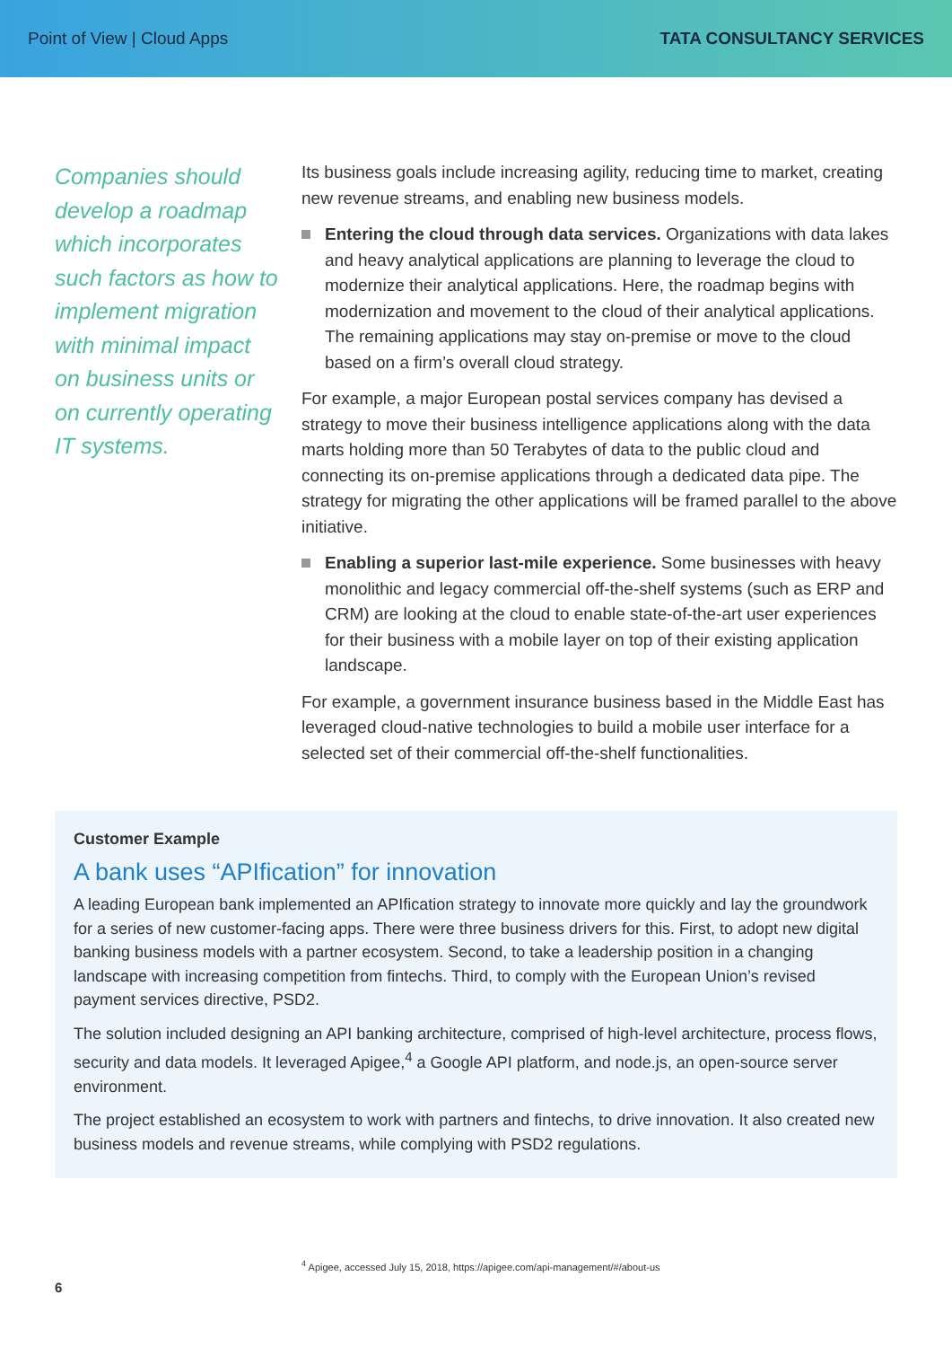Point of View | Cloud Apps TATA CONSULTANCY SERVICES
Companies should develop a roadmap which incorporates such factors as how to implement migration with minimal impact on business units or on currently operating IT systems.
Its business goals include increasing agility, reducing time to market, creating new revenue streams, and enabling new business models.
Entering the cloud through data services. Organizations with data lakes and heavy analytical applications are planning to leverage the cloud to modernize their analytical applications. Here, the roadmap begins with modernization and movement to the cloud of their analytical applications. The remaining applications may stay on-premise or move to the cloud based on a firm’s overall cloud strategy.
For example, a major European postal services company has devised a strategy to move their business intelligence applications along with the data marts holding more than 50 Terabytes of data to the public cloud and connecting its on-premise applications through a dedicated data pipe. The strategy for migrating the other applications will be framed parallel to the above initiative.
Enabling a superior last-mile experience. Some businesses with heavy monolithic and legacy commercial off-the-shelf systems (such as ERP and CRM) are looking at the cloud to enable state-of-the-art user experiences for their business with a mobile layer on top of their existing application landscape.
For example, a government insurance business based in the Middle East has leveraged cloud-native technologies to build a mobile user interface for a selected set of their commercial off-the-shelf functionalities.
Customer Example
A bank uses “APIfication” for innovation
A leading European bank implemented an APIfication strategy to innovate more quickly and lay the groundwork for a series of new customer-facing apps. There were three business drivers for this. First, to adopt new digital banking business models with a partner ecosystem. Second, to take a leadership position in a changing landscape with increasing competition from fintechs. Third, to comply with the European Union’s revised payment services directive, PSD2.
The solution included designing an API banking architecture, comprised of high-level architecture, process flows, security and data models. It leveraged Apigee,<sup>4</sup> a Google API platform, and node.js, an open-source server environment.
The project established an ecosystem to work with partners and fintechs, to drive innovation. It also created new business models and revenue streams, while complying with PSD2 regulations.
<sup>4</sup> Apigee, accessed July 15, 2018, https://apigee.com/api-management/#/about-us
6